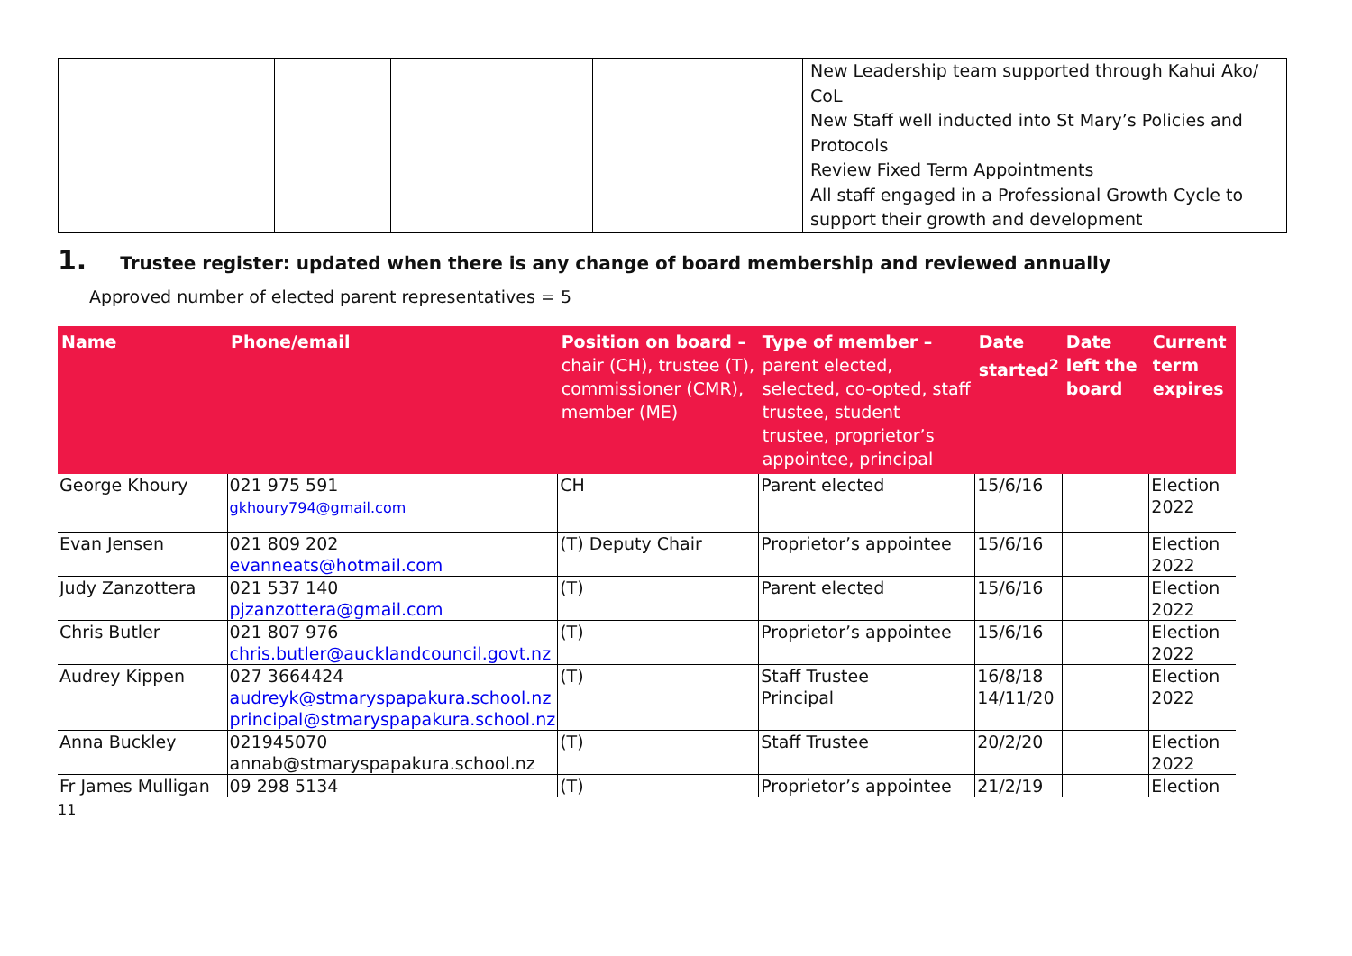| | | | | New Leadership team supported through Kahui Ako/ CoL New Staff well inducted into St Mary’s Policies and Protocols Review Fixed Term Appointments All staff engaged in a Professional Growth Cycle to support their growth and development |
1. Trustee register: updated when there is any change of board membership and reviewed annually
Approved number of elected parent representatives = 5
| Name | Phone/email | Position on board – chair (CH), trustee (T), commissioner (CMR), member (ME) | Type of member – parent elected, selected, co-opted, staff trustee, student trustee, proprietor’s appointee, principal | Date started<sup>2</sup> | Date left the board | Current term expires |
| --- | --- | --- | --- | --- | --- | --- |
| George Khoury | 021 975 591 gkhoury794@gmail.com | CH | Parent elected | 15/6/16 | | Election 2022 |
| Evan Jensen | 021 809 202 evanneats@hotmail.com | (T) Deputy Chair | Proprietor’s appointee | 15/6/16 | | Election 2022 |
| Judy Zanzottera | 021 537 140 pjzanzottera@gmail.com | (T) | Parent elected | 15/6/16 | | Election 2022 |
| Chris Butler | 021 807 976 chris.butler@aucklandcouncil.govt.nz | (T) | Proprietor’s appointee | 15/6/16 | | Election 2022 |
| Audrey Kippen | 027 3664424 audreyk@stmaryspapakura.school.nz principal@stmaryspapakura.school.nz | (T) | Staff Trustee Principal | 16/8/18 14/11/20 | | Election 2022 |
| Anna Buckley | 021945070 annab@stmaryspapakura.school.nz | (T) | Staff Trustee | 20/2/20 | | Election 2022 |
| Fr James Mulligan | 09 298 5134 | (T) | Proprietor’s appointee | 21/2/19 | | Election |
11